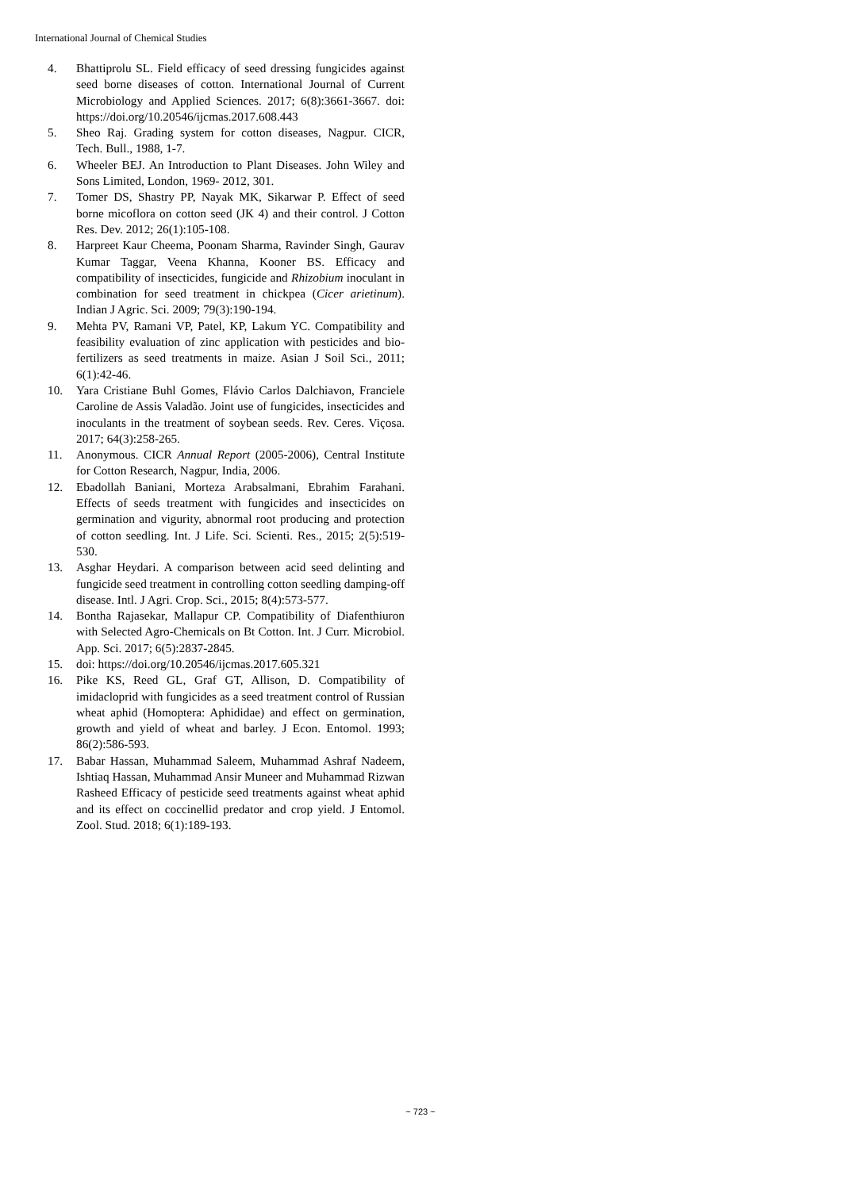International Journal of Chemical Studies
4. Bhattiprolu SL. Field efficacy of seed dressing fungicides against seed borne diseases of cotton. International Journal of Current Microbiology and Applied Sciences. 2017; 6(8):3661-3667. doi: https://doi.org/10.20546/ijcmas.2017.608.443
5. Sheo Raj. Grading system for cotton diseases, Nagpur. CICR, Tech. Bull., 1988, 1-7.
6. Wheeler BEJ. An Introduction to Plant Diseases. John Wiley and Sons Limited, London, 1969- 2012, 301.
7. Tomer DS, Shastry PP, Nayak MK, Sikarwar P. Effect of seed borne micoflora on cotton seed (JK 4) and their control. J Cotton Res. Dev. 2012; 26(1):105-108.
8. Harpreet Kaur Cheema, Poonam Sharma, Ravinder Singh, Gaurav Kumar Taggar, Veena Khanna, Kooner BS. Efficacy and compatibility of insecticides, fungicide and Rhizobium inoculant in combination for seed treatment in chickpea (Cicer arietinum). Indian J Agric. Sci. 2009; 79(3):190-194.
9. Mehta PV, Ramani VP, Patel, KP, Lakum YC. Compatibility and feasibility evaluation of zinc application with pesticides and bio-fertilizers as seed treatments in maize. Asian J Soil Sci., 2011; 6(1):42-46.
10. Yara Cristiane Buhl Gomes, Flávio Carlos Dalchiavon, Franciele Caroline de Assis Valadão. Joint use of fungicides, insecticides and inoculants in the treatment of soybean seeds. Rev. Ceres. Viçosa. 2017; 64(3):258-265.
11. Anonymous. CICR Annual Report (2005-2006), Central Institute for Cotton Research, Nagpur, India, 2006.
12. Ebadollah Baniani, Morteza Arabsalmani, Ebrahim Farahani. Effects of seeds treatment with fungicides and insecticides on germination and vigurity, abnormal root producing and protection of cotton seedling. Int. J Life. Sci. Scienti. Res., 2015; 2(5):519-530.
13. Asghar Heydari. A comparison between acid seed delinting and fungicide seed treatment in controlling cotton seedling damping-off disease. Intl. J Agri. Crop. Sci., 2015; 8(4):573-577.
14. Bontha Rajasekar, Mallapur CP. Compatibility of Diafenthiuron with Selected Agro-Chemicals on Bt Cotton. Int. J Curr. Microbiol. App. Sci. 2017; 6(5):2837-2845.
15. doi: https://doi.org/10.20546/ijcmas.2017.605.321
16. Pike KS, Reed GL, Graf GT, Allison, D. Compatibility of imidacloprid with fungicides as a seed treatment control of Russian wheat aphid (Homoptera: Aphididae) and effect on germination, growth and yield of wheat and barley. J Econ. Entomol. 1993; 86(2):586-593.
17. Babar Hassan, Muhammad Saleem, Muhammad Ashraf Nadeem, Ishtiaq Hassan, Muhammad Ansir Muneer and Muhammad Rizwan Rasheed Efficacy of pesticide seed treatments against wheat aphid and its effect on coccinellid predator and crop yield. J Entomol. Zool. Stud. 2018; 6(1):189-193.
~ 723 ~